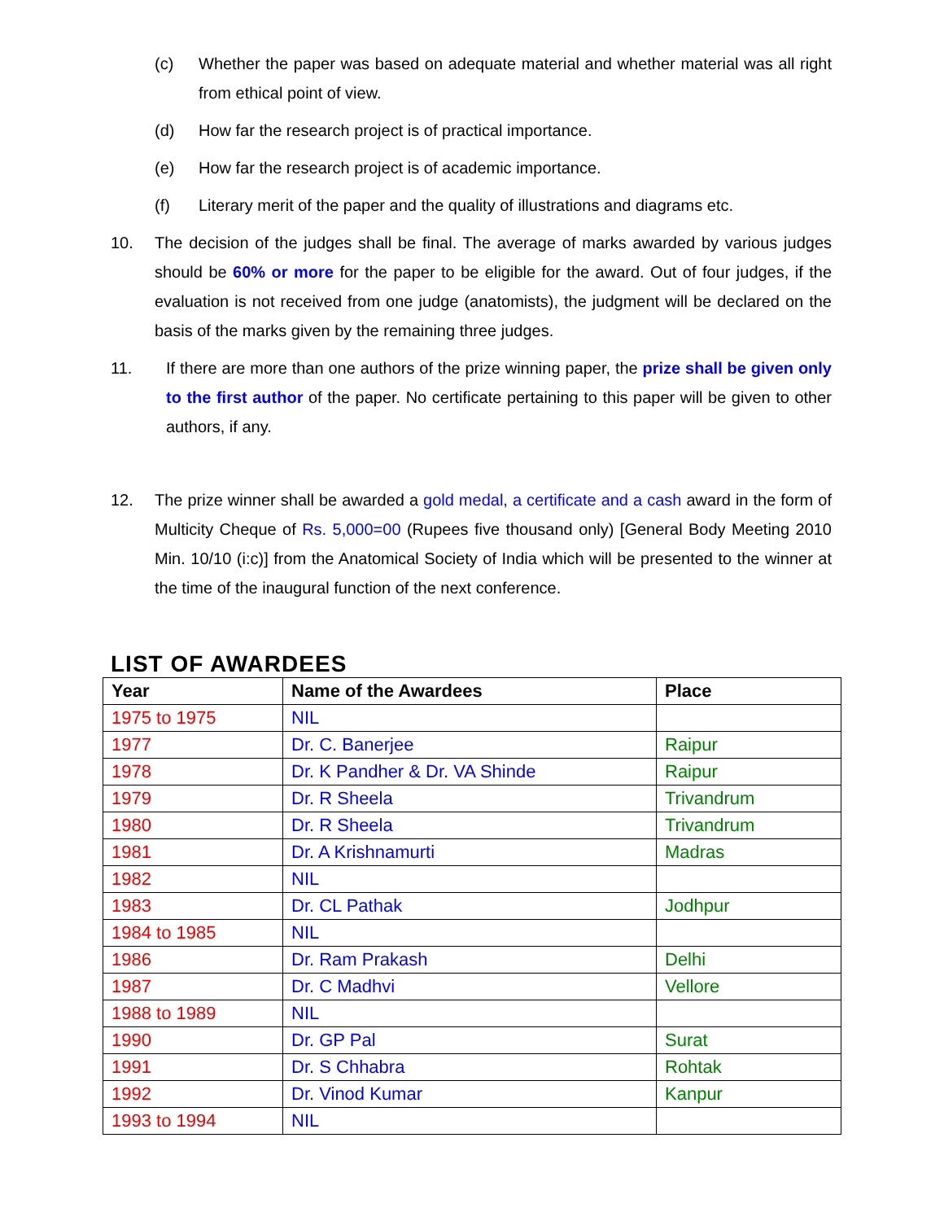(c) Whether the paper was based on adequate material and whether material was all right from ethical point of view.
(d) How far the research project is of practical importance.
(e) How far the research project is of academic importance.
(f) Literary merit of the paper and the quality of illustrations and diagrams etc.
10. The decision of the judges shall be final. The average of marks awarded by various judges should be 60% or more for the paper to be eligible for the award. Out of four judges, if the evaluation is not received from one judge (anatomists), the judgment will be declared on the basis of the marks given by the remaining three judges.
11. If there are more than one authors of the prize winning paper, the prize shall be given only to the first author of the paper. No certificate pertaining to this paper will be given to other authors, if any.
12. The prize winner shall be awarded a gold medal, a certificate and a cash award in the form of Multicity Cheque of Rs. 5,000=00 (Rupees five thousand only) [General Body Meeting 2010 Min. 10/10 (i:c)] from the Anatomical Society of India which will be presented to the winner at the time of the inaugural function of the next conference.
LIST OF AWARDEES
| Year | Name of the Awardees | Place |
| --- | --- | --- |
| 1975 to 1975 | NIL | |
| 1977 | Dr. C. Banerjee | Raipur |
| 1978 | Dr. K Pandher & Dr. VA Shinde | Raipur |
| 1979 | Dr. R Sheela | Trivandrum |
| 1980 | Dr. R Sheela | Trivandrum |
| 1981 | Dr. A Krishnamurti | Madras |
| 1982 | NIL | |
| 1983 | Dr. CL Pathak | Jodhpur |
| 1984 to 1985 | NIL | |
| 1986 | Dr. Ram Prakash | Delhi |
| 1987 | Dr. C Madhvi | Vellore |
| 1988 to 1989 | NIL | |
| 1990 | Dr. GP Pal | Surat |
| 1991 | Dr. S Chhabra | Rohtak |
| 1992 | Dr. Vinod Kumar | Kanpur |
| 1993 to 1994 | NIL | |